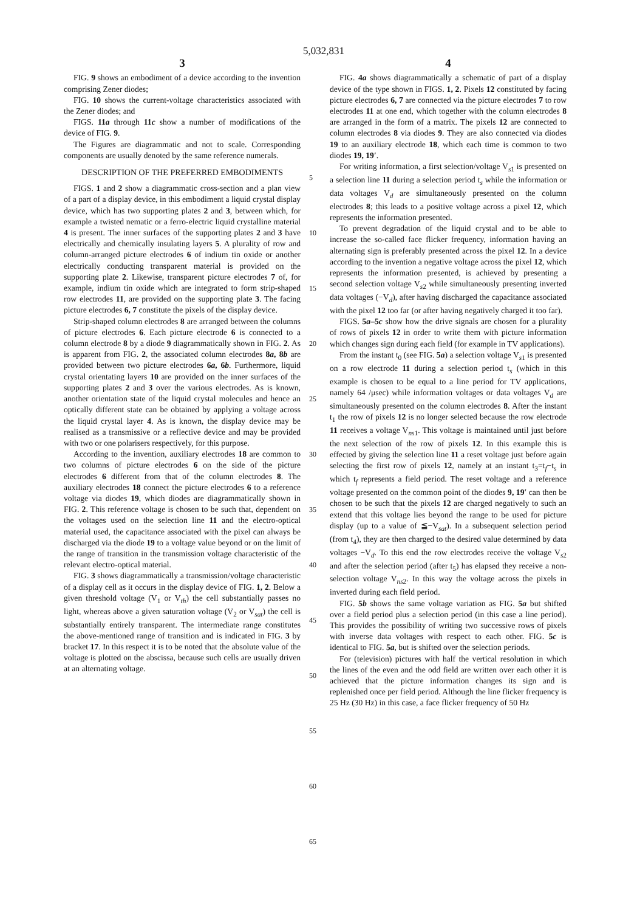5,032,831
3
FIG. 9 shows an embodiment of a device according to the invention comprising Zener diodes;
FIG. 10 shows the current-voltage characteristics associated with the Zener diodes; and
FIGS. 11a through 11c show a number of modifications of the device of FIG. 9.
The Figures are diagrammatic and not to scale. Corresponding components are usually denoted by the same reference numerals.
DESCRIPTION OF THE PREFERRED EMBODIMENTS
FIGS. 1 and 2 show a diagrammatic cross-section and a plan view of a part of a display device, in this embodiment a liquid crystal display device, which has two supporting plates 2 and 3, between which, for example a twisted nematic or a ferro-electric liquid crystalline material 4 is present. The inner surfaces of the supporting plates 2 and 3 have electrically and chemically insulating layers 5. A plurality of row and column-arranged picture electrodes 6 of indium tin oxide or another electrically conducting transparent material is provided on the supporting plate 2. Likewise, transparent picture electrodes 7 of, for example, indium tin oxide which are integrated to form strip-shaped row electrodes 11, are provided on the supporting plate 3. The facing picture electrodes 6, 7 constitute the pixels of the display device.
Strip-shaped column electrodes 8 are arranged between the columns of picture electrodes 6. Each picture electrode 6 is connected to a column electrode 8 by a diode 9 diagrammatically shown in FIG. 2. As is apparent from FIG. 2, the associated column electrodes 8a, 8b are provided between two picture electrodes 6a, 6b. Furthermore, liquid crystal orientating layers 10 are provided on the inner surfaces of the supporting plates 2 and 3 over the various electrodes. As is known, another orientation state of the liquid crystal molecules and hence an optically different state can be obtained by applying a voltage across the liquid crystal layer 4. As is known, the display device may be realised as a transmissive or a reflective device and may be provided with two or one polarisers respectively, for this purpose.
According to the invention, auxiliary electrodes 18 are common to two columns of picture electrodes 6 on the side of the picture electrodes 6 different from that of the column electrodes 8. The auxiliary electrodes 18 connect the picture electrodes 6 to a reference voltage via diodes 19, which diodes are diagrammatically shown in FIG. 2. This reference voltage is chosen to be such that, dependent on the voltages used on the selection line 11 and the electro-optical material used, the capacitance associated with the pixel can always be discharged via the diode 19 to a voltage value beyond or on the limit of the range of transition in the transmission voltage characteristic of the relevant electro-optical material.
FIG. 3 shows diagrammatically a transmission/voltage characteristic of a display cell as it occurs in the display device of FIG. 1, 2. Below a given threshold voltage (V<sub>1</sub> or V<sub>th</sub>) the cell substantially passes no light, whereas above a given saturation voltage (V<sub>2</sub> or V<sub>sat</sub>) the cell is substantially entirely transparent. The intermediate range constitutes the above-mentioned range of transition and is indicated in FIG. 3 by bracket 17. In this respect it is to be noted that the absolute value of the voltage is plotted on the abscissa, because such cells are usually driven at an alternating voltage.
5
10
15
20
25
30
35
40
45
50
55
60
65
4
FIG. 4a shows diagrammatically a schematic of part of a display device of the type shown in FIGS. 1, 2. Pixels 12 constituted by facing picture electrodes 6, 7 are connected via the picture electrodes 7 to row electrodes 11 at one end, which together with the column electrodes 8 are arranged in the form of a matrix. The pixels 12 are connected to column electrodes 8 via diodes 9. They are also connected via diodes 19 to an auxiliary electrode 18, which each time is common to two diodes 19, 19′.
For writing information, a first selection/voltage V<sub>s1</sub> is presented on a selection line 11 during a selection period t<sub>s</sub> while the information or data voltages V<sub>d</sub> are simultaneously presented on the column electrodes 8; this leads to a positive voltage across a pixel 12, which represents the information presented.
To prevent degradation of the liquid crystal and to be able to increase the so-called face flicker frequency, information having an alternating sign is preferably presented across the pixel 12. In a device according to the invention a negative voltage across the pixel 12, which represents the information presented, is achieved by presenting a second selection voltage V<sub>s2</sub> while simultaneously presenting inverted data voltages (−V<sub>d</sub>), after having discharged the capacitance associated with the pixel 12 too far (or after having negatively charged it too far).
FIGS. 5a–5c show how the drive signals are chosen for a plurality of rows of pixels 12 in order to write them with picture information which changes sign during each field (for example in TV applications).
From the instant t<sub>0</sub> (see FIG. 5a) a selection voltage V<sub>s1</sub> is presented on a row electrode 11 during a selection period t<sub>s</sub> (which in this example is chosen to be equal to a line period for TV applications, namely 64 /μsec) while information voltages or data voltages V<sub>d</sub> are simultaneously presented on the column electrodes 8. After the instant t<sub>1</sub> the row of pixels 12 is no longer selected because the row electrode 11 receives a voltage V<sub>ns1</sub>. This voltage is maintained until just before the next selection of the row of pixels 12. In this example this is effected by giving the selection line 11 a reset voltage just before again selecting the first row of pixels 12, namely at an instant t<sub>3</sub>=t<sub>f</sub>−t<sub>s</sub> in which t<sub>f</sub> represents a field period. The reset voltage and a reference voltage presented on the common point of the diodes 9, 19′ can then be chosen to be such that the pixels 12 are charged negatively to such an extend that this voltage lies beyond the range to be used for picture display (up to a value of ≦−V<sub>sat</sub>). In a subsequent selection period (from t<sub>4</sub>), they are then charged to the desired value determined by data voltages −V<sub>d</sub>. To this end the row electrodes receive the voltage V<sub>s2</sub> and after the selection period (after t<sub>5</sub>) has elapsed they receive a non-selection voltage V<sub>ns2</sub>. In this way the voltage across the pixels in inverted during each field period.
FIG. 5b shows the same voltage variation as FIG. 5a but shifted over a field period plus a selection period (in this case a line period). This provides the possibility of writing two successive rows of pixels with inverse data voltages with respect to each other. FIG. 5c is identical to FIG. 5a, but is shifted over the selection periods.
For (television) pictures with half the vertical resolution in which the lines of the even and the odd field are written over each other it is achieved that the picture information changes its sign and is replenished once per field period. Although the line flicker frequency is 25 Hz (30 Hz) in this case, a face flicker frequency of 50 Hz